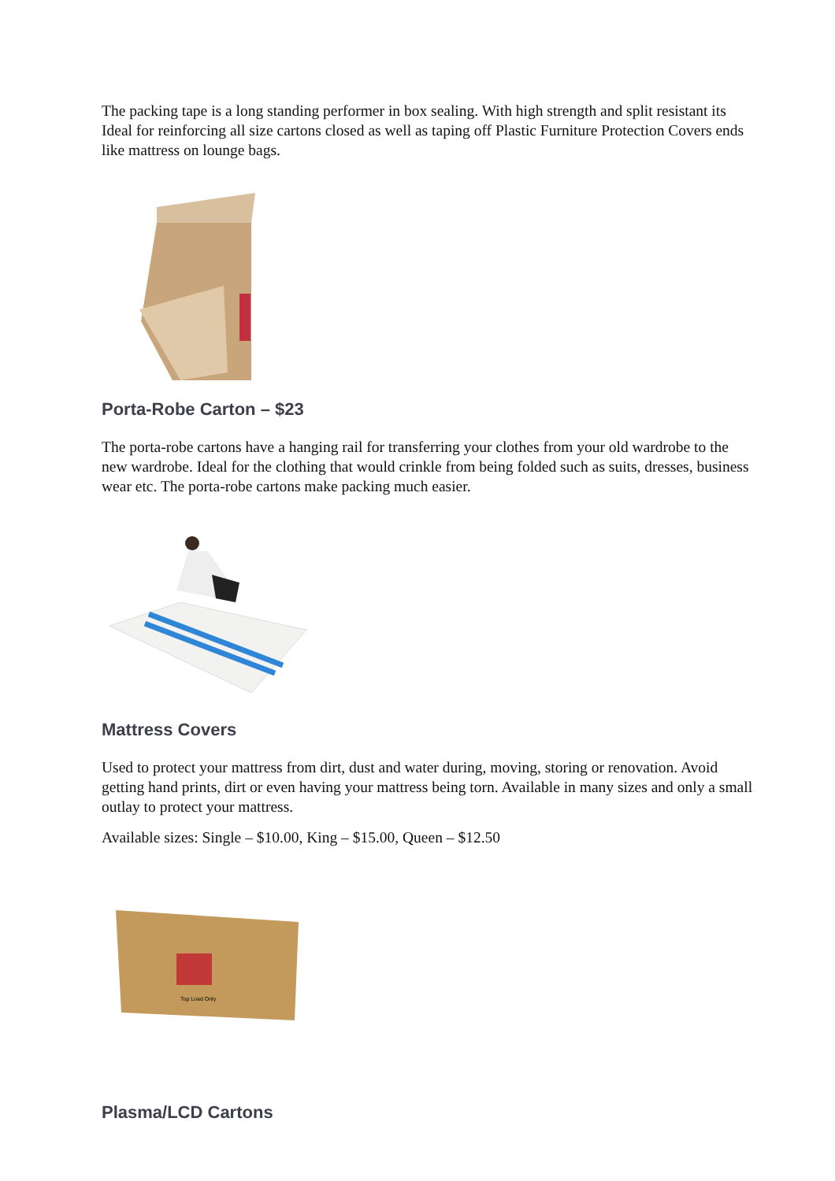The packing tape is a long standing performer in box sealing. With high strength and split resistant its Ideal for reinforcing all size cartons closed as well as taping off Plastic Furniture Protection Covers ends like mattress on lounge bags.
Porta-Robe Carton – $23
The porta-robe cartons have a hanging rail for transferring your clothes from your old wardrobe to the new wardrobe. Ideal for the clothing that would crinkle from being folded such as suits, dresses, business wear etc. The porta-robe cartons make packing much easier.
Mattress Covers
Used to protect your mattress from dirt, dust and water during, moving, storing or renovation. Avoid getting hand prints, dirt or even having your mattress being torn. Available in many sizes and only a small outlay to protect your mattress.
Available sizes: Single – $10.00, King – $15.00, Queen – $12.50
Top Load Only
Plasma/LCD Cartons